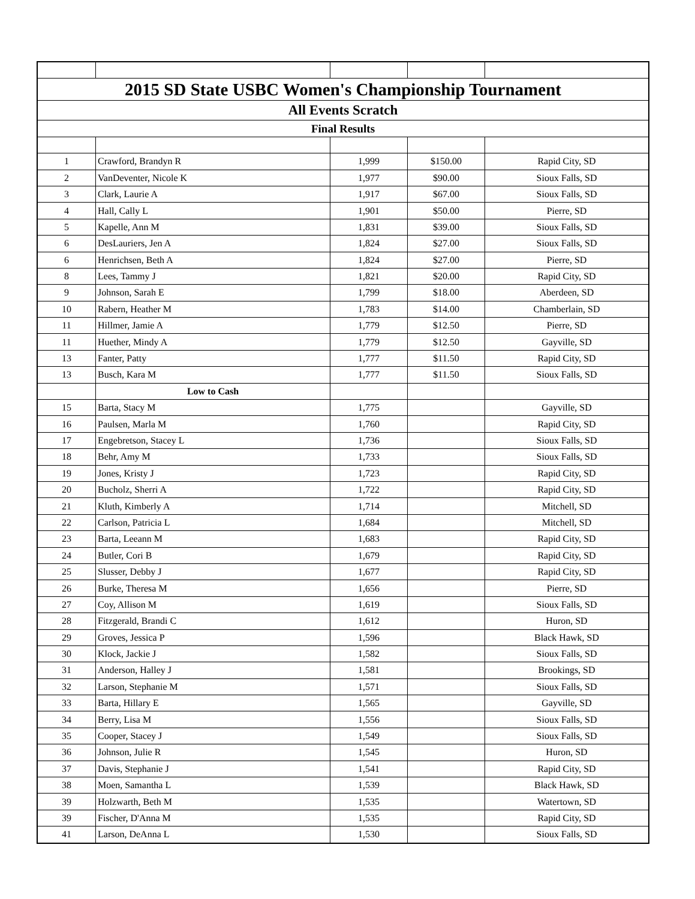| 2015 SD State USBC Women's Championship Tournament | | | | |
| All Events Scratch | | | | |
| Final Results | | | | |
| 1 | Crawford, Brandyn R | 1,999 | $150.00 | Rapid City, SD |
| 2 | VanDeventer, Nicole K | 1,977 | $90.00 | Sioux Falls, SD |
| 3 | Clark, Laurie A | 1,917 | $67.00 | Sioux Falls, SD |
| 4 | Hall, Cally L | 1,901 | $50.00 | Pierre, SD |
| 5 | Kapelle, Ann M | 1,831 | $39.00 | Sioux Falls, SD |
| 6 | DesLauriers, Jen A | 1,824 | $27.00 | Sioux Falls, SD |
| 6 | Henrichsen, Beth A | 1,824 | $27.00 | Pierre, SD |
| 8 | Lees, Tammy J | 1,821 | $20.00 | Rapid City, SD |
| 9 | Johnson, Sarah E | 1,799 | $18.00 | Aberdeen, SD |
| 10 | Rabern, Heather M | 1,783 | $14.00 | Chamberlain, SD |
| 11 | Hillmer, Jamie A | 1,779 | $12.50 | Pierre, SD |
| 11 | Huether, Mindy A | 1,779 | $12.50 | Gayville, SD |
| 13 | Fanter, Patty | 1,777 | $11.50 | Rapid City, SD |
| 13 | Busch, Kara M | 1,777 | $11.50 | Sioux Falls, SD |
| | Low to Cash | | | |
| 15 | Barta, Stacy M | 1,775 | | Gayville, SD |
| 16 | Paulsen, Marla M | 1,760 | | Rapid City, SD |
| 17 | Engebretson, Stacey L | 1,736 | | Sioux Falls, SD |
| 18 | Behr, Amy M | 1,733 | | Sioux Falls, SD |
| 19 | Jones, Kristy J | 1,723 | | Rapid City, SD |
| 20 | Bucholz, Sherri A | 1,722 | | Rapid City, SD |
| 21 | Kluth, Kimberly A | 1,714 | | Mitchell, SD |
| 22 | Carlson, Patricia L | 1,684 | | Mitchell, SD |
| 23 | Barta, Leeann M | 1,683 | | Rapid City, SD |
| 24 | Butler, Cori B | 1,679 | | Rapid City, SD |
| 25 | Slusser, Debby J | 1,677 | | Rapid City, SD |
| 26 | Burke, Theresa M | 1,656 | | Pierre, SD |
| 27 | Coy, Allison M | 1,619 | | Sioux Falls, SD |
| 28 | Fitzgerald, Brandi C | 1,612 | | Huron, SD |
| 29 | Groves, Jessica P | 1,596 | | Black Hawk, SD |
| 30 | Klock, Jackie J | 1,582 | | Sioux Falls, SD |
| 31 | Anderson, Halley J | 1,581 | | Brookings, SD |
| 32 | Larson, Stephanie M | 1,571 | | Sioux Falls, SD |
| 33 | Barta, Hillary E | 1,565 | | Gayville, SD |
| 34 | Berry, Lisa M | 1,556 | | Sioux Falls, SD |
| 35 | Cooper, Stacey J | 1,549 | | Sioux Falls, SD |
| 36 | Johnson, Julie R | 1,545 | | Huron, SD |
| 37 | Davis, Stephanie J | 1,541 | | Rapid City, SD |
| 38 | Moen, Samantha L | 1,539 | | Black Hawk, SD |
| 39 | Holzwarth, Beth M | 1,535 | | Watertown, SD |
| 39 | Fischer, D'Anna M | 1,535 | | Rapid City, SD |
| 41 | Larson, DeAnna L | 1,530 | | Sioux Falls, SD |